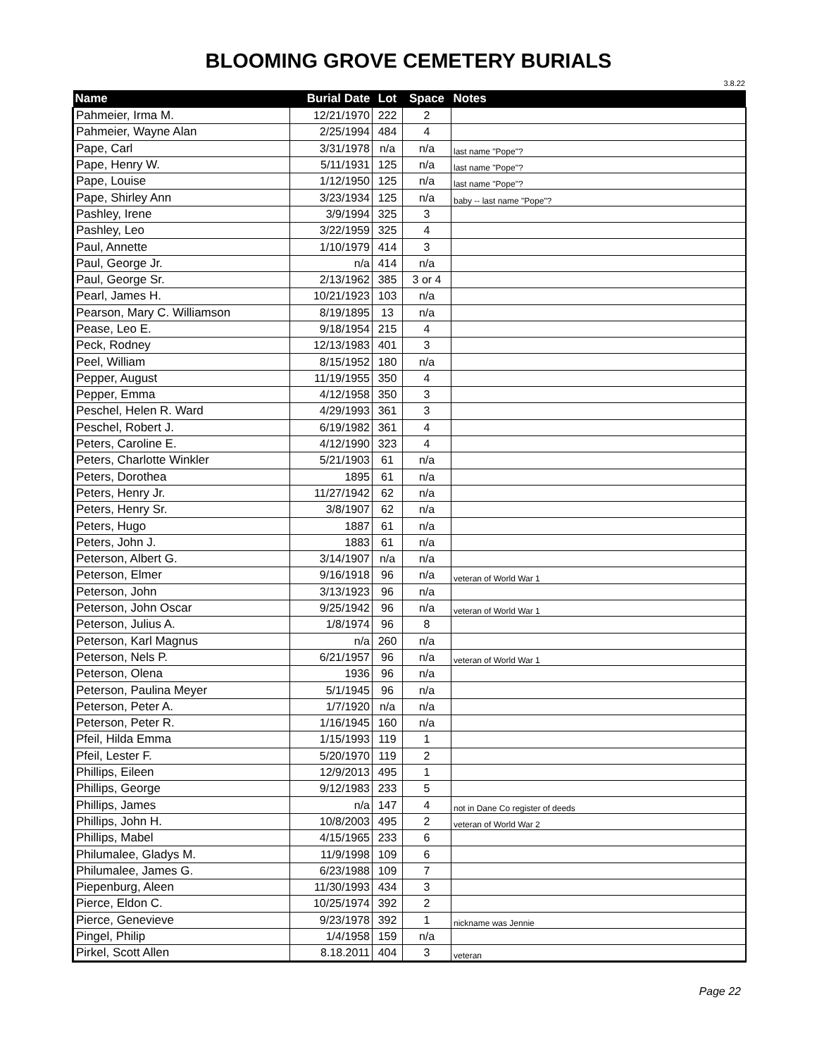BLOOMING GROVE CEMETERY BURIALS
3.8.22
| Name | Burial Date | Lot | Space | Notes |
| --- | --- | --- | --- | --- |
| Pahmeier, Irma M. | 12/21/1970 | 222 | 2 | |
| Pahmeier, Wayne Alan | 2/25/1994 | 484 | 4 | |
| Pape, Carl | 3/31/1978 | n/a | n/a | last name "Pope"? |
| Pape, Henry W. | 5/11/1931 | 125 | n/a | last name "Pope"? |
| Pape, Louise | 1/12/1950 | 125 | n/a | last name "Pope"? |
| Pape, Shirley Ann | 3/23/1934 | 125 | n/a | baby -- last name "Pope"? |
| Pashley, Irene | 3/9/1994 | 325 | 3 | |
| Pashley, Leo | 3/22/1959 | 325 | 4 | |
| Paul, Annette | 1/10/1979 | 414 | 3 | |
| Paul, George Jr. | n/a | 414 | n/a | |
| Paul, George Sr. | 2/13/1962 | 385 | 3 or 4 | |
| Pearl, James H. | 10/21/1923 | 103 | n/a | |
| Pearson, Mary C. Williamson | 8/19/1895 | 13 | n/a | |
| Pease, Leo E. | 9/18/1954 | 215 | 4 | |
| Peck, Rodney | 12/13/1983 | 401 | 3 | |
| Peel, William | 8/15/1952 | 180 | n/a | |
| Pepper, August | 11/19/1955 | 350 | 4 | |
| Pepper, Emma | 4/12/1958 | 350 | 3 | |
| Peschel, Helen R. Ward | 4/29/1993 | 361 | 3 | |
| Peschel, Robert J. | 6/19/1982 | 361 | 4 | |
| Peters, Caroline E. | 4/12/1990 | 323 | 4 | |
| Peters, Charlotte Winkler | 5/21/1903 | 61 | n/a | |
| Peters, Dorothea | 1895 | 61 | n/a | |
| Peters, Henry Jr. | 11/27/1942 | 62 | n/a | |
| Peters, Henry Sr. | 3/8/1907 | 62 | n/a | |
| Peters, Hugo | 1887 | 61 | n/a | |
| Peters, John J. | 1883 | 61 | n/a | |
| Peterson, Albert G. | 3/14/1907 | n/a | n/a | |
| Peterson, Elmer | 9/16/1918 | 96 | n/a | veteran of World War 1 |
| Peterson, John | 3/13/1923 | 96 | n/a | |
| Peterson, John Oscar | 9/25/1942 | 96 | n/a | veteran of World War 1 |
| Peterson, Julius A. | 1/8/1974 | 96 | 8 | |
| Peterson, Karl Magnus | n/a | 260 | n/a | |
| Peterson, Nels P. | 6/21/1957 | 96 | n/a | veteran of World War 1 |
| Peterson, Olena | 1936 | 96 | n/a | |
| Peterson, Paulina Meyer | 5/1/1945 | 96 | n/a | |
| Peterson, Peter A. | 1/7/1920 | n/a | n/a | |
| Peterson, Peter R. | 1/16/1945 | 160 | n/a | |
| Pfeil, Hilda Emma | 1/15/1993 | 119 | 1 | |
| Pfeil, Lester F. | 5/20/1970 | 119 | 2 | |
| Phillips, Eileen | 12/9/2013 | 495 | 1 | |
| Phillips, George | 9/12/1983 | 233 | 5 | |
| Phillips, James | n/a | 147 | 4 | not in Dane Co register of deeds |
| Phillips, John H. | 10/8/2003 | 495 | 2 | veteran of World War 2 |
| Phillips, Mabel | 4/15/1965 | 233 | 6 | |
| Philumalee, Gladys M. | 11/9/1998 | 109 | 6 | |
| Philumalee, James G. | 6/23/1988 | 109 | 7 | |
| Piepenburg, Aleen | 11/30/1993 | 434 | 3 | |
| Pierce, Eldon C. | 10/25/1974 | 392 | 2 | |
| Pierce, Genevieve | 9/23/1978 | 392 | 1 | nickname was Jennie |
| Pingel, Philip | 1/4/1958 | 159 | n/a | |
| Pirkel, Scott Allen | 8.18.2011 | 404 | 3 | veteran |
Page 22